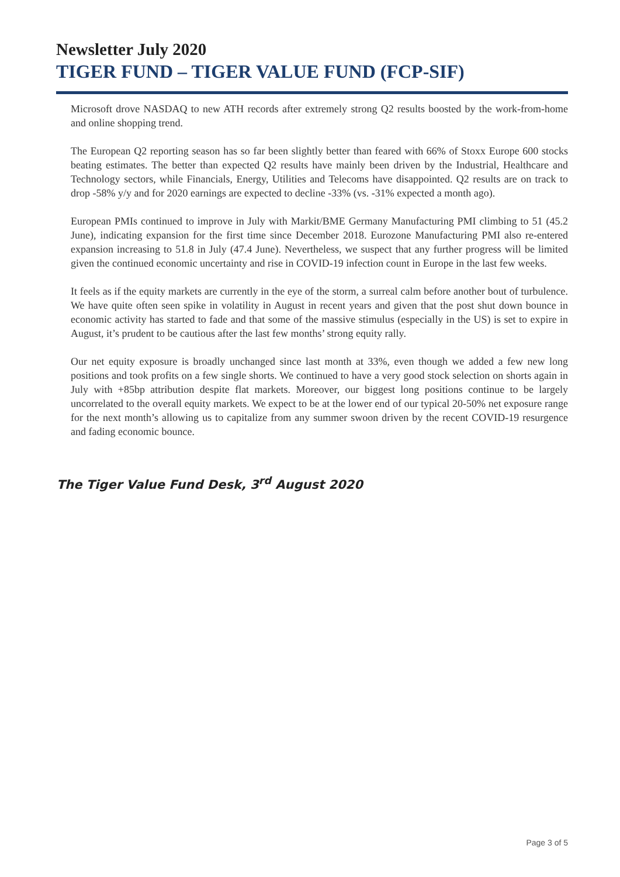Newsletter July 2020
TIGER FUND – TIGER VALUE FUND (FCP-SIF)
Microsoft drove NASDAQ to new ATH records after extremely strong Q2 results boosted by the work-from-home and online shopping trend.
The European Q2 reporting season has so far been slightly better than feared with 66% of Stoxx Europe 600 stocks beating estimates. The better than expected Q2 results have mainly been driven by the Industrial, Healthcare and Technology sectors, while Financials, Energy, Utilities and Telecoms have disappointed. Q2 results are on track to drop -58% y/y and for 2020 earnings are expected to decline -33% (vs. -31% expected a month ago).
European PMIs continued to improve in July with Markit/BME Germany Manufacturing PMI climbing to 51 (45.2 June), indicating expansion for the first time since December 2018. Eurozone Manufacturing PMI also re-entered expansion increasing to 51.8 in July (47.4 June). Nevertheless, we suspect that any further progress will be limited given the continued economic uncertainty and rise in COVID-19 infection count in Europe in the last few weeks.
It feels as if the equity markets are currently in the eye of the storm, a surreal calm before another bout of turbulence. We have quite often seen spike in volatility in August in recent years and given that the post shut down bounce in economic activity has started to fade and that some of the massive stimulus (especially in the US) is set to expire in August, it’s prudent to be cautious after the last few months’ strong equity rally.
Our net equity exposure is broadly unchanged since last month at 33%, even though we added a few new long positions and took profits on a few single shorts. We continued to have a very good stock selection on shorts again in July with +85bp attribution despite flat markets. Moreover, our biggest long positions continue to be largely uncorrelated to the overall equity markets. We expect to be at the lower end of our typical 20-50% net exposure range for the next month’s allowing us to capitalize from any summer swoon driven by the recent COVID-19 resurgence and fading economic bounce.
The Tiger Value Fund Desk, 3<sup>rd</sup> August 2020
Page 3 of 5